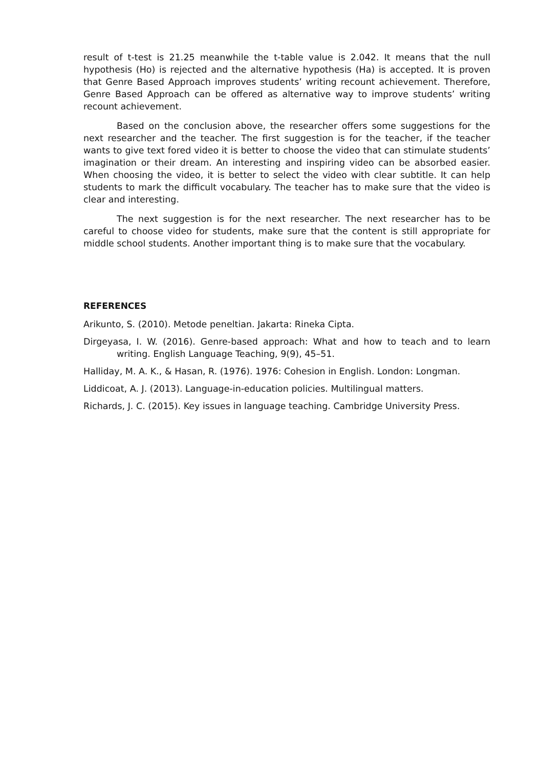result of t-test is 21.25 meanwhile the t-table value is 2.042. It means that the null hypothesis (Ho) is rejected and the alternative hypothesis (Ha) is accepted. It is proven that Genre Based Approach improves students’ writing recount achievement. Therefore, Genre Based Approach can be offered as alternative way to improve students’ writing recount achievement.
Based on the conclusion above, the researcher offers some suggestions for the next researcher and the teacher. The first suggestion is for the teacher, if the teacher wants to give text fored video it is better to choose the video that can stimulate students’ imagination or their dream. An interesting and inspiring video can be absorbed easier. When choosing the video, it is better to select the video with clear subtitle. It can help students to mark the difficult vocabulary. The teacher has to make sure that the video is clear and interesting.
The next suggestion is for the next researcher. The next researcher has to be careful to choose video for students, make sure that the content is still appropriate for middle school students. Another important thing is to make sure that the vocabulary.
REFERENCES
Arikunto, S. (2010). Metode peneltian. Jakarta: Rineka Cipta.
Dirgeyasa, I. W. (2016). Genre-based approach: What and how to teach and to learn writing. English Language Teaching, 9(9), 45–51.
Halliday, M. A. K., & Hasan, R. (1976). 1976: Cohesion in English. London: Longman.
Liddicoat, A. J. (2013). Language-in-education policies. Multilingual matters.
Richards, J. C. (2015). Key issues in language teaching. Cambridge University Press.